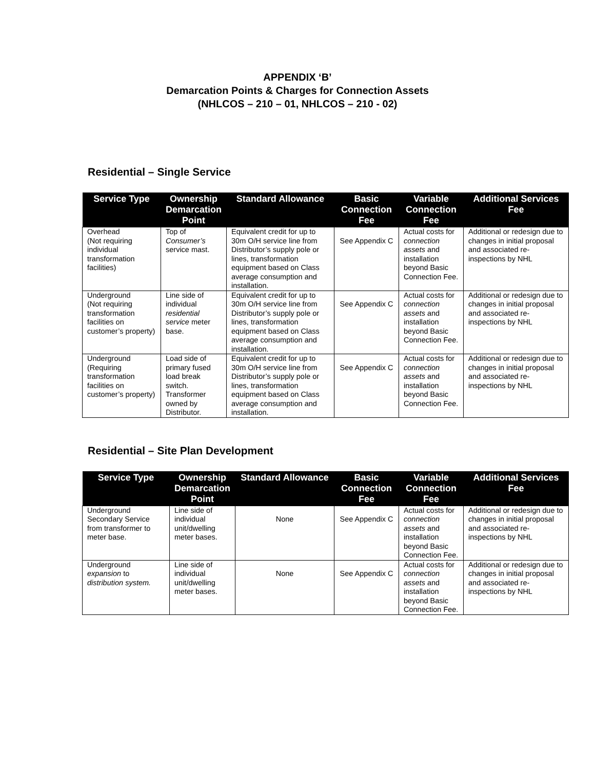APPENDIX ‘B’
Demarcation Points & Charges for Connection Assets
(NHLCOS – 210 – 01, NHLCOS – 210 - 02)
Residential – Single Service
| Service Type | Ownership Demarcation Point | Standard Allowance | Basic Connection Fee | Variable Connection Fee | Additional Services Fee |
| --- | --- | --- | --- | --- | --- |
| Overhead (Not requiring individual transformation facilities) | Top of Consumer’s service mast. | Equivalent credit for up to 30m O/H service line from Distributor’s supply pole or lines, transformation equipment based on Class average consumption and installation. | See Appendix C | Actual costs for connection assets and installation beyond Basic Connection Fee. | Additional or redesign due to changes in initial proposal and associated re-inspections by NHL |
| Underground (Not requiring transformation facilities on customer’s property) | Line side of individual residential service meter base. | Equivalent credit for up to 30m O/H service line from Distributor’s supply pole or lines, transformation equipment based on Class average consumption and installation. | See Appendix C | Actual costs for connection assets and installation beyond Basic Connection Fee. | Additional or redesign due to changes in initial proposal and associated re-inspections by NHL |
| Underground (Requiring transformation facilities on customer’s property) | Load side of primary fused load break switch. Transformer owned by Distributor. | Equivalent credit for up to 30m O/H service line from Distributor’s supply pole or lines, transformation equipment based on Class average consumption and installation. | See Appendix C | Actual costs for connection assets and installation beyond Basic Connection Fee. | Additional or redesign due to changes in initial proposal and associated re-inspections by NHL |
Residential – Site Plan Development
| Service Type | Ownership Demarcation Point | Standard Allowance | Basic Connection Fee | Variable Connection Fee | Additional Services Fee |
| --- | --- | --- | --- | --- | --- |
| Underground Secondary Service from transformer to meter base. | Line side of individual unit/dwelling meter bases. | None | See Appendix C | Actual costs for connection assets and installation beyond Basic Connection Fee. | Additional or redesign due to changes in initial proposal and associated re-inspections by NHL |
| Underground expansion to distribution system. | Line side of individual unit/dwelling meter bases. | None | See Appendix C | Actual costs for connection assets and installation beyond Basic Connection Fee. | Additional or redesign due to changes in initial proposal and associated re-inspections by NHL |